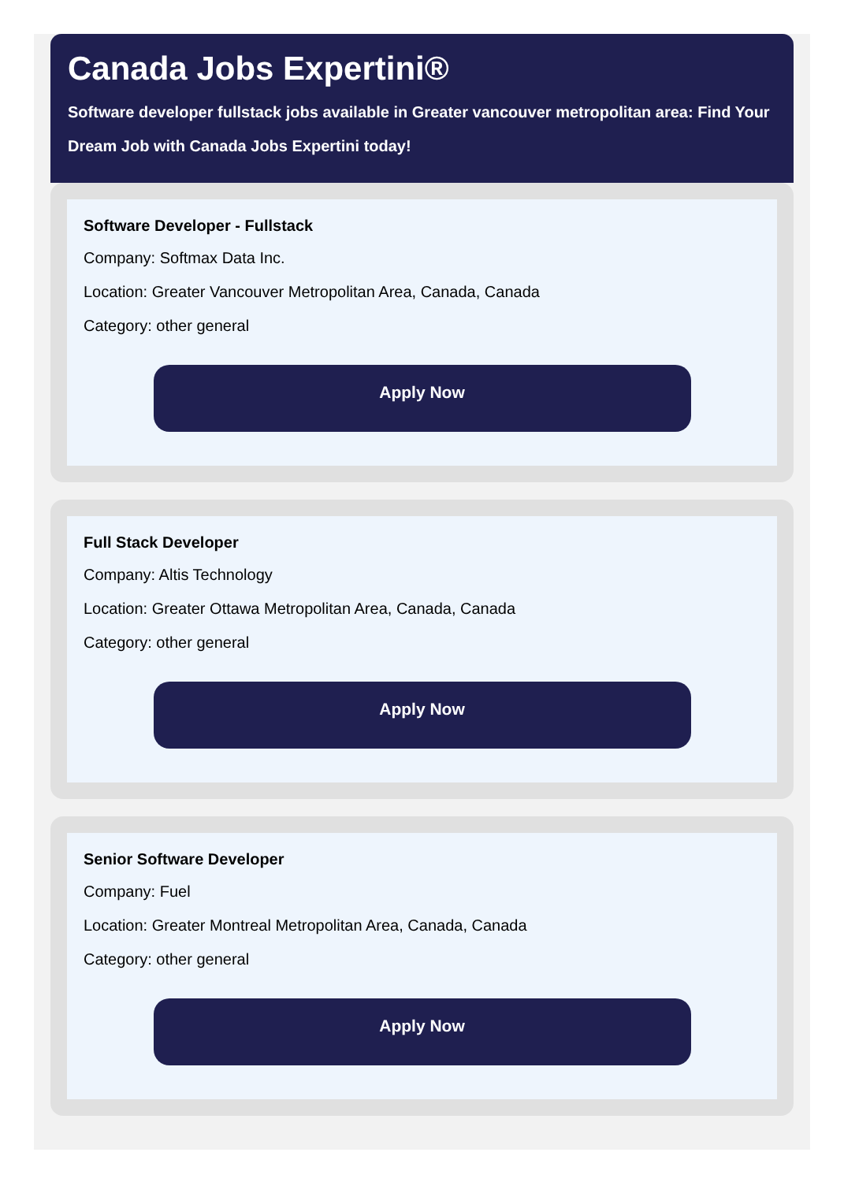Canada Jobs Expertini®
Software developer fullstack jobs available in Greater vancouver metropolitan area: Find Your Dream Job with Canada Jobs Expertini today!
Software Developer - Fullstack
Company: Softmax Data Inc.
Location: Greater Vancouver Metropolitan Area, Canada, Canada
Category: other general
Apply Now
Full Stack Developer
Company: Altis Technology
Location: Greater Ottawa Metropolitan Area, Canada, Canada
Category: other general
Apply Now
Senior Software Developer
Company: Fuel
Location: Greater Montreal Metropolitan Area, Canada, Canada
Category: other general
Apply Now